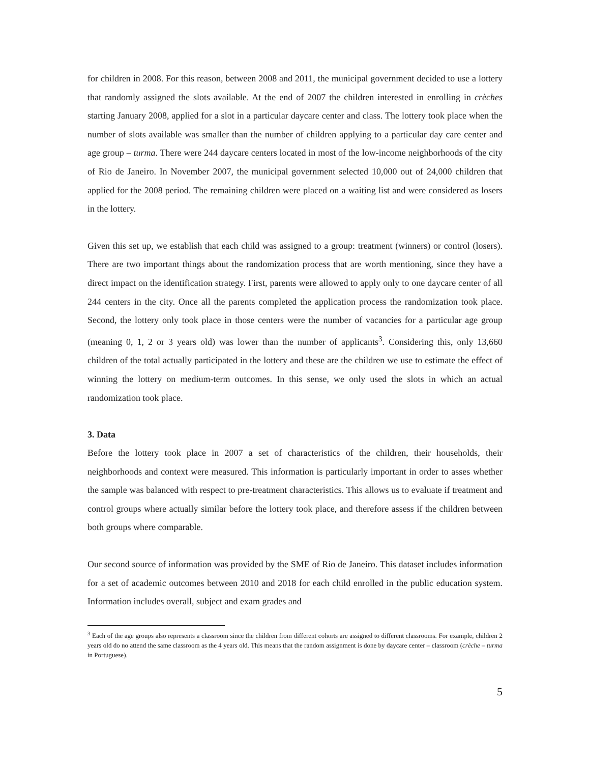for children in 2008. For this reason, between 2008 and 2011, the municipal government decided to use a lottery that randomly assigned the slots available. At the end of 2007 the children interested in enrolling in crèches starting January 2008, applied for a slot in a particular daycare center and class. The lottery took place when the number of slots available was smaller than the number of children applying to a particular day care center and age group – turma. There were 244 daycare centers located in most of the low-income neighborhoods of the city of Rio de Janeiro. In November 2007, the municipal government selected 10,000 out of 24,000 children that applied for the 2008 period. The remaining children were placed on a waiting list and were considered as losers in the lottery.
Given this set up, we establish that each child was assigned to a group: treatment (winners) or control (losers). There are two important things about the randomization process that are worth mentioning, since they have a direct impact on the identification strategy. First, parents were allowed to apply only to one daycare center of all 244 centers in the city. Once all the parents completed the application process the randomization took place. Second, the lottery only took place in those centers were the number of vacancies for a particular age group (meaning 0, 1, 2 or 3 years old) was lower than the number of applicants<sup>3</sup>. Considering this, only 13,660 children of the total actually participated in the lottery and these are the children we use to estimate the effect of winning the lottery on medium-term outcomes. In this sense, we only used the slots in which an actual randomization took place.
3. Data
Before the lottery took place in 2007 a set of characteristics of the children, their households, their neighborhoods and context were measured. This information is particularly important in order to asses whether the sample was balanced with respect to pre-treatment characteristics. This allows us to evaluate if treatment and control groups where actually similar before the lottery took place, and therefore assess if the children between both groups where comparable.
Our second source of information was provided by the SME of Rio de Janeiro. This dataset includes information for a set of academic outcomes between 2010 and 2018 for each child enrolled in the public education system. Information includes overall, subject and exam grades and
<sup>3</sup> Each of the age groups also represents a classroom since the children from different cohorts are assigned to different classrooms. For example, children 2 years old do no attend the same classroom as the 4 years old. This means that the random assignment is done by daycare center – classroom (crèche – turma in Portuguese).
5